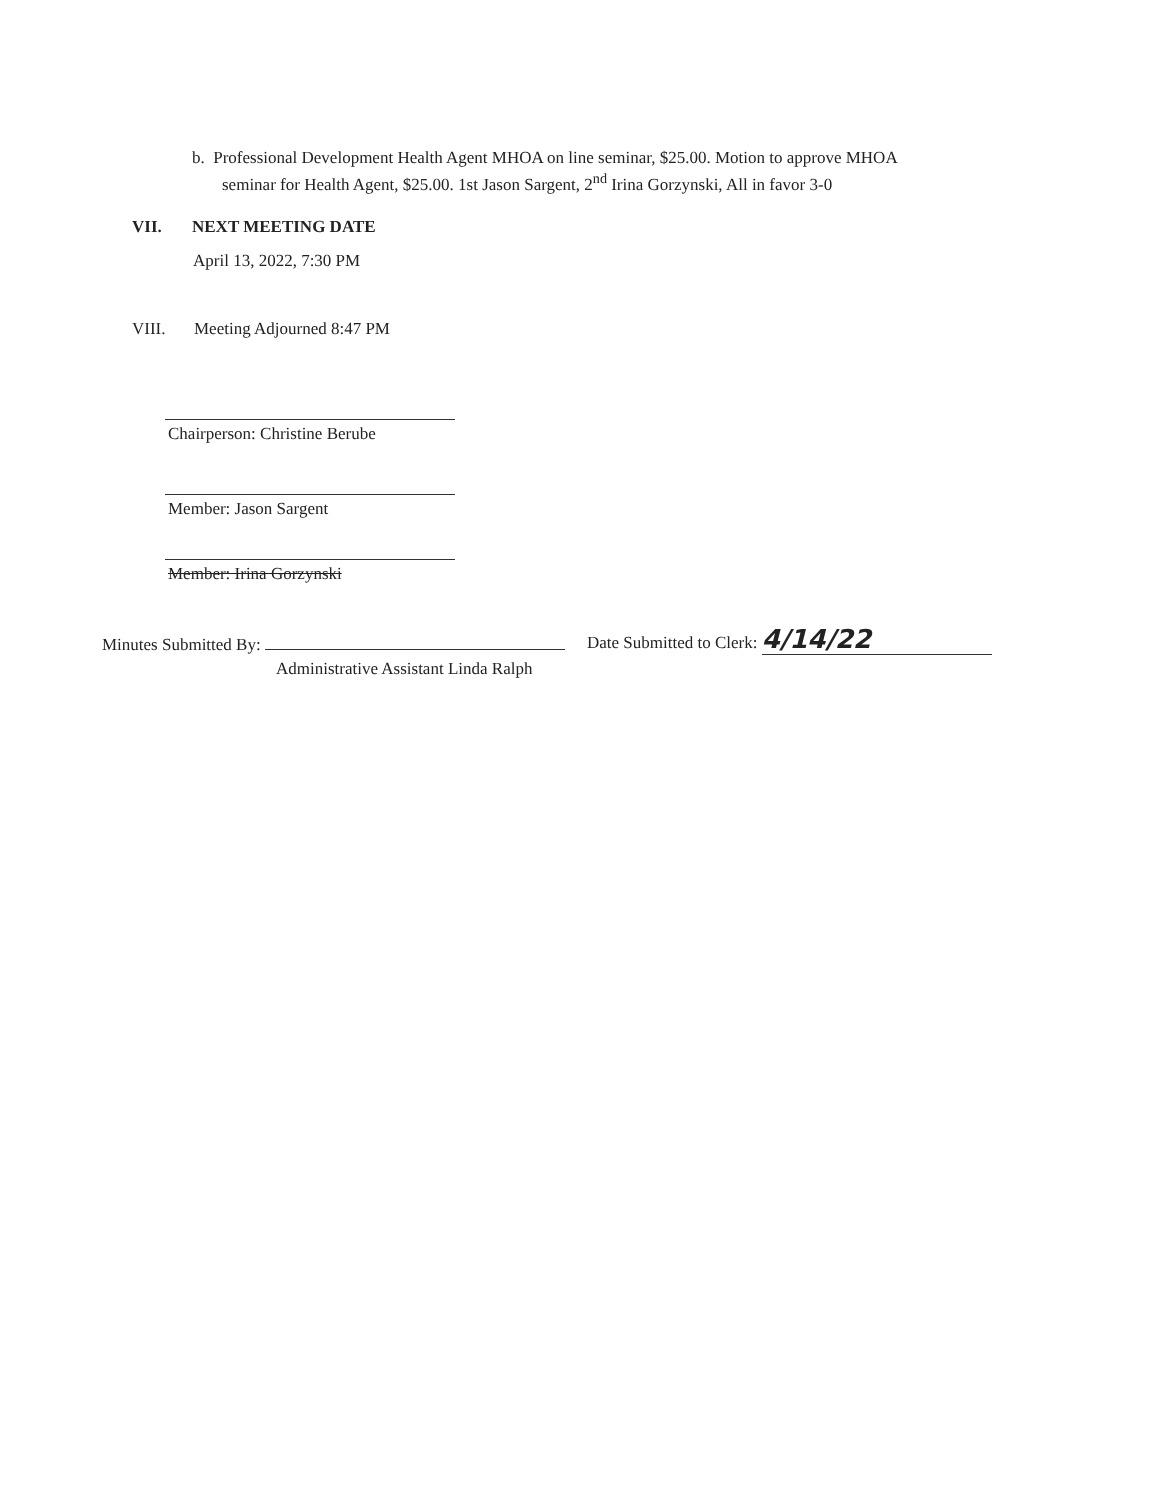b. Professional Development Health Agent MHOA on line seminar, $25.00. Motion to approve MHOA
seminar for Health Agent, $25.00. 1st Jason Sargent, 2<sup>nd</sup> Irina Gorzynski, All in favor 3-0
VII. NEXT MEETING DATE
April 13, 2022, 7:30 PM
VIII. Meeting Adjourned 8:47 PM
Chairperson: Christine Berube
Member: Jason Sargent
Member: Irina Gorzynski
Minutes Submitted By:
Date Submitted to Clerk: 4/14/22
Administrative Assistant Linda Ralph